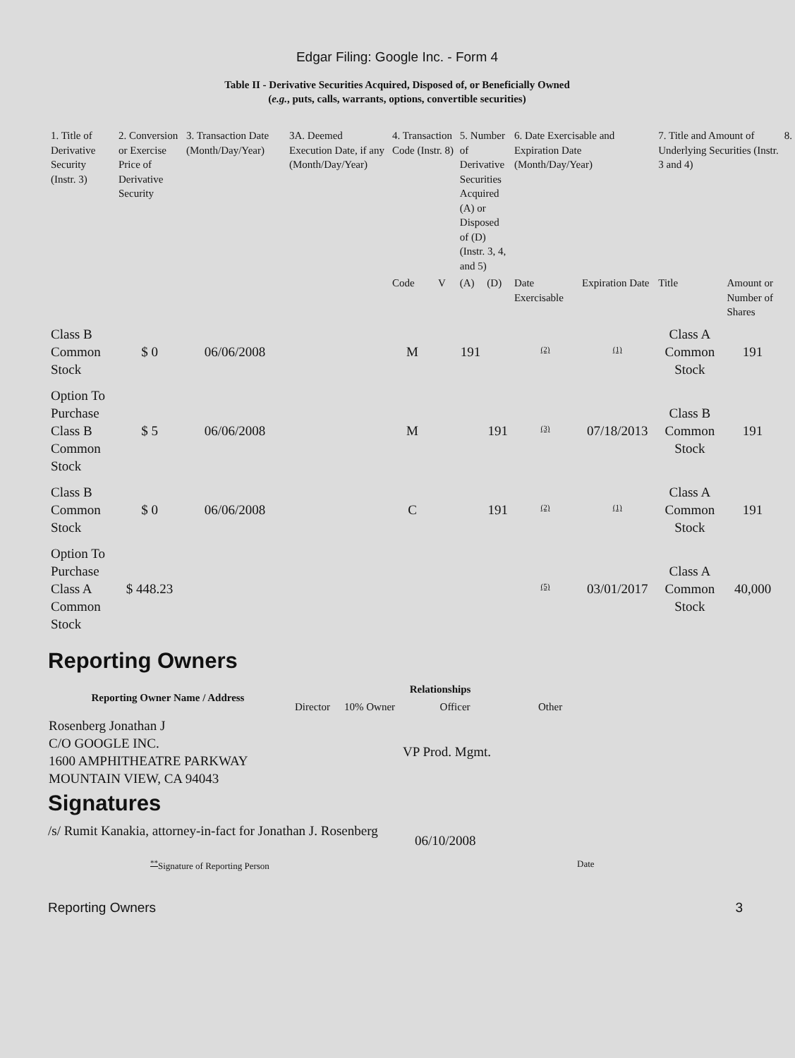Edgar Filing: Google Inc. - Form 4
Table II - Derivative Securities Acquired, Disposed of, or Beneficially Owned
(e.g., puts, calls, warrants, options, convertible securities)
| 1. Title of Derivative Security (Instr. 3) | 2. Conversion or Exercise Price of Derivative Security | 3. Transaction Date (Month/Day/Year) | 3A. Deemed Execution Date, if any (Month/Day/Year) | 4. Transaction Code (Instr. 8) | | 5. Number of Derivative Securities Acquired (A) or Disposed of (D) (Instr. 3, 4, and 5) | | 6. Date Exercisable and Expiration Date (Month/Day/Year) | | 7. Title and Amount of Underlying Securities (Instr. 3 and 4) | | 8. |
| --- | --- | --- | --- | --- | --- | --- | --- | --- | --- | --- | --- | --- |
| | | | | Code | V | (A) | (D) | Date Exercisable | Expiration Date | Title | Amount or Number of Shares | |
| Class B Common Stock | $ 0 | 06/06/2008 | | M | | 191 | | <sup>(2)</sup> | <sup>(1)</sup> | Class A Common Stock | 191 | |
| Option To Purchase Class B Common Stock | $ 5 | 06/06/2008 | | M | | | 191 | <sup>(3)</sup> | 07/18/2013 | Class B Common Stock | 191 | |
| Class B Common Stock | $ 0 | 06/06/2008 | | C | | | 191 | <sup>(2)</sup> | <sup>(1)</sup> | Class A Common Stock | 191 | |
| Option To Purchase Class A Common Stock | $ 448.23 | | | | | | | <sup>(5)</sup> | 03/01/2017 | Class A Common Stock | 40,000 | |
Reporting Owners
| Reporting Owner Name / Address | Relationships | | | |
| --- | --- | --- | --- | --- |
| | Director | 10% Owner | Officer | Other |
| Rosenberg Jonathan J C/O GOOGLE INC. 1600 AMPHITHEATRE PARKWAY MOUNTAIN VIEW, CA 94043 | | | VP Prod. Mgmt. | |
Signatures
/s/ Rumit Kanakia, attorney-in-fact for Jonathan J. Rosenberg
06/10/2008
<sup>**</sup> Signature of Reporting Person Date
Reporting Owners 3